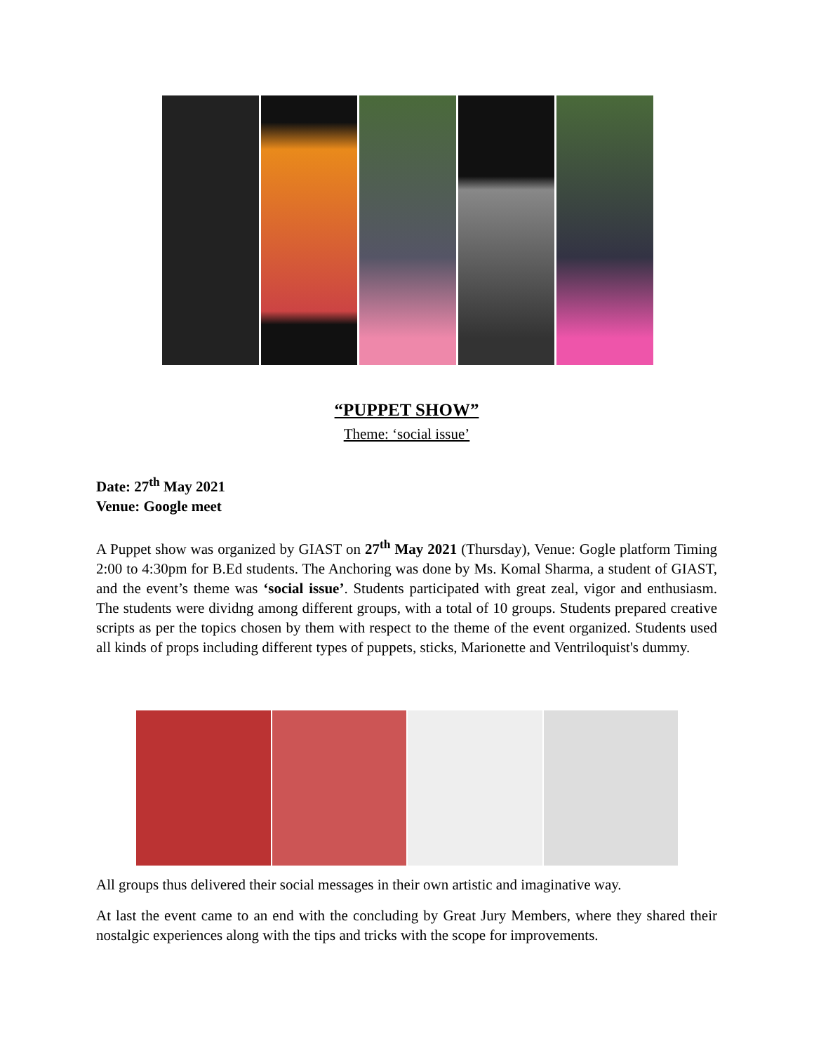“PUPPET SHOW”
Theme: ‘social issue’
Date: 27<sup>th</sup> May 2021
Venue: Google meet
A Puppet show was organized by GIAST on 27<sup>th</sup> May 2021 (Thursday), Venue: Gogle platform Timing 2:00 to 4:30pm for B.Ed students. The Anchoring was done by Ms. Komal Sharma, a student of GIAST, and the event’s theme was ‘social issue’. Students participated with great zeal, vigor and enthusiasm. The students were dividng among different groups, with a total of 10 groups. Students prepared creative scripts as per the topics chosen by them with respect to the theme of the event organized. Students used all kinds of props including different types of puppets, sticks, Marionette and Ventriloquist's dummy.
All groups thus delivered their social messages in their own artistic and imaginative way.
At last the event came to an end with the concluding by Great Jury Members, where they shared their nostalgic experiences along with the tips and tricks with the scope for improvements.